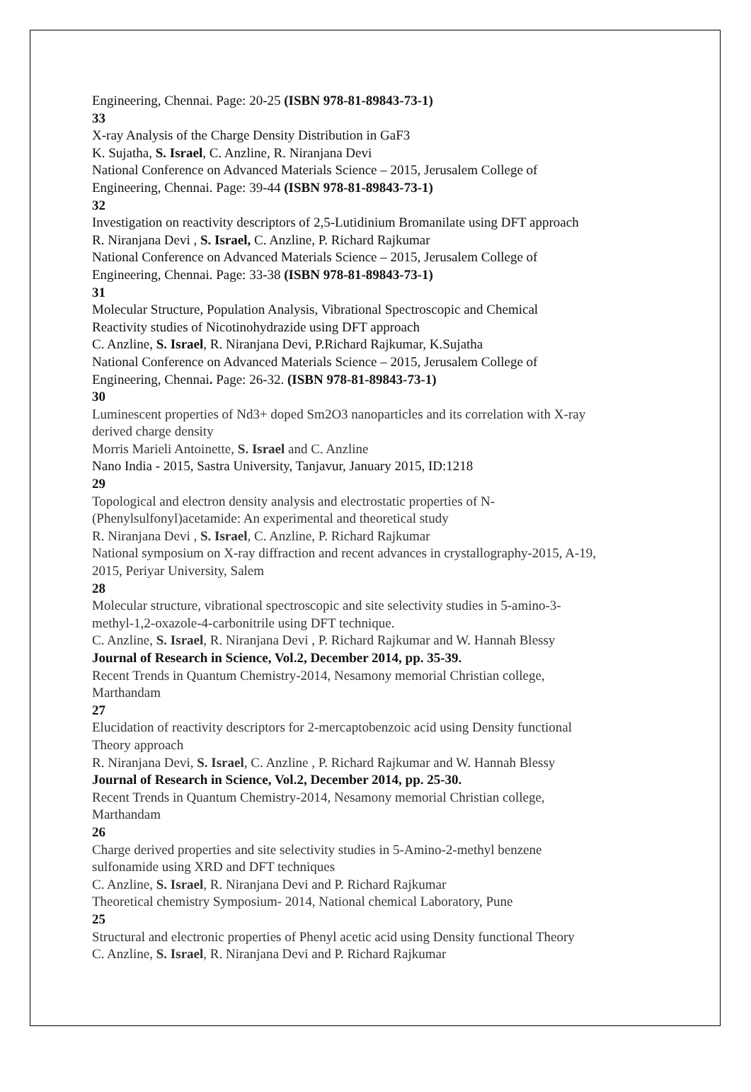Engineering, Chennai. Page: 20-25 (ISBN 978-81-89843-73-1)
33
X-ray Analysis of the Charge Density Distribution in GaF3
K. Sujatha, S. Israel, C. Anzline, R. Niranjana Devi
National Conference on Advanced Materials Science – 2015, Jerusalem College of
Engineering, Chennai. Page: 39-44 (ISBN 978-81-89843-73-1)
32
Investigation on reactivity descriptors of 2,5-Lutidinium Bromanilate using DFT approach
R. Niranjana Devi , S. Israel, C. Anzline, P. Richard Rajkumar
National Conference on Advanced Materials Science – 2015, Jerusalem College of
Engineering, Chennai. Page: 33-38 (ISBN 978-81-89843-73-1)
31
Molecular Structure, Population Analysis, Vibrational Spectroscopic and Chemical
Reactivity studies of Nicotinohydrazide using DFT approach
C. Anzline, S. Israel, R. Niranjana Devi, P.Richard Rajkumar, K.Sujatha
National Conference on Advanced Materials Science – 2015, Jerusalem College of
Engineering, Chennai. Page: 26-32. (ISBN 978-81-89843-73-1)
30
Luminescent properties of Nd3+ doped Sm2O3 nanoparticles and its correlation with X-ray
derived charge density
Morris Marieli Antoinette, S. Israel and C. Anzline
Nano India - 2015, Sastra University, Tanjavur, January 2015, ID:1218
29
Topological and electron density analysis and electrostatic properties of N-
(Phenylsulfonyl)acetamide: An experimental and theoretical study
R. Niranjana Devi , S. Israel, C. Anzline, P. Richard Rajkumar
National symposium on X-ray diffraction and recent advances in crystallography-2015, A-19,
2015, Periyar University, Salem
28
Molecular structure, vibrational spectroscopic and site selectivity studies in 5-amino-3-
methyl-1,2-oxazole-4-carbonitrile using DFT technique.
C. Anzline, S. Israel, R. Niranjana Devi , P. Richard Rajkumar and W. Hannah Blessy
Journal of Research in Science, Vol.2, December 2014, pp. 35-39.
Recent Trends in Quantum Chemistry-2014, Nesamony memorial Christian college,
Marthandam
27
Elucidation of reactivity descriptors for 2-mercaptobenzoic acid using Density functional
Theory approach
R. Niranjana Devi, S. Israel, C. Anzline , P. Richard Rajkumar and W. Hannah Blessy
Journal of Research in Science, Vol.2, December 2014, pp. 25-30.
Recent Trends in Quantum Chemistry-2014, Nesamony memorial Christian college,
Marthandam
26
Charge derived properties and site selectivity studies in 5-Amino-2-methyl benzene
sulfonamide using XRD and DFT techniques
C. Anzline, S. Israel, R. Niranjana Devi and P. Richard Rajkumar
Theoretical chemistry Symposium- 2014, National chemical Laboratory, Pune
25
Structural and electronic properties of Phenyl acetic acid using Density functional Theory
C. Anzline, S. Israel, R. Niranjana Devi and P. Richard Rajkumar